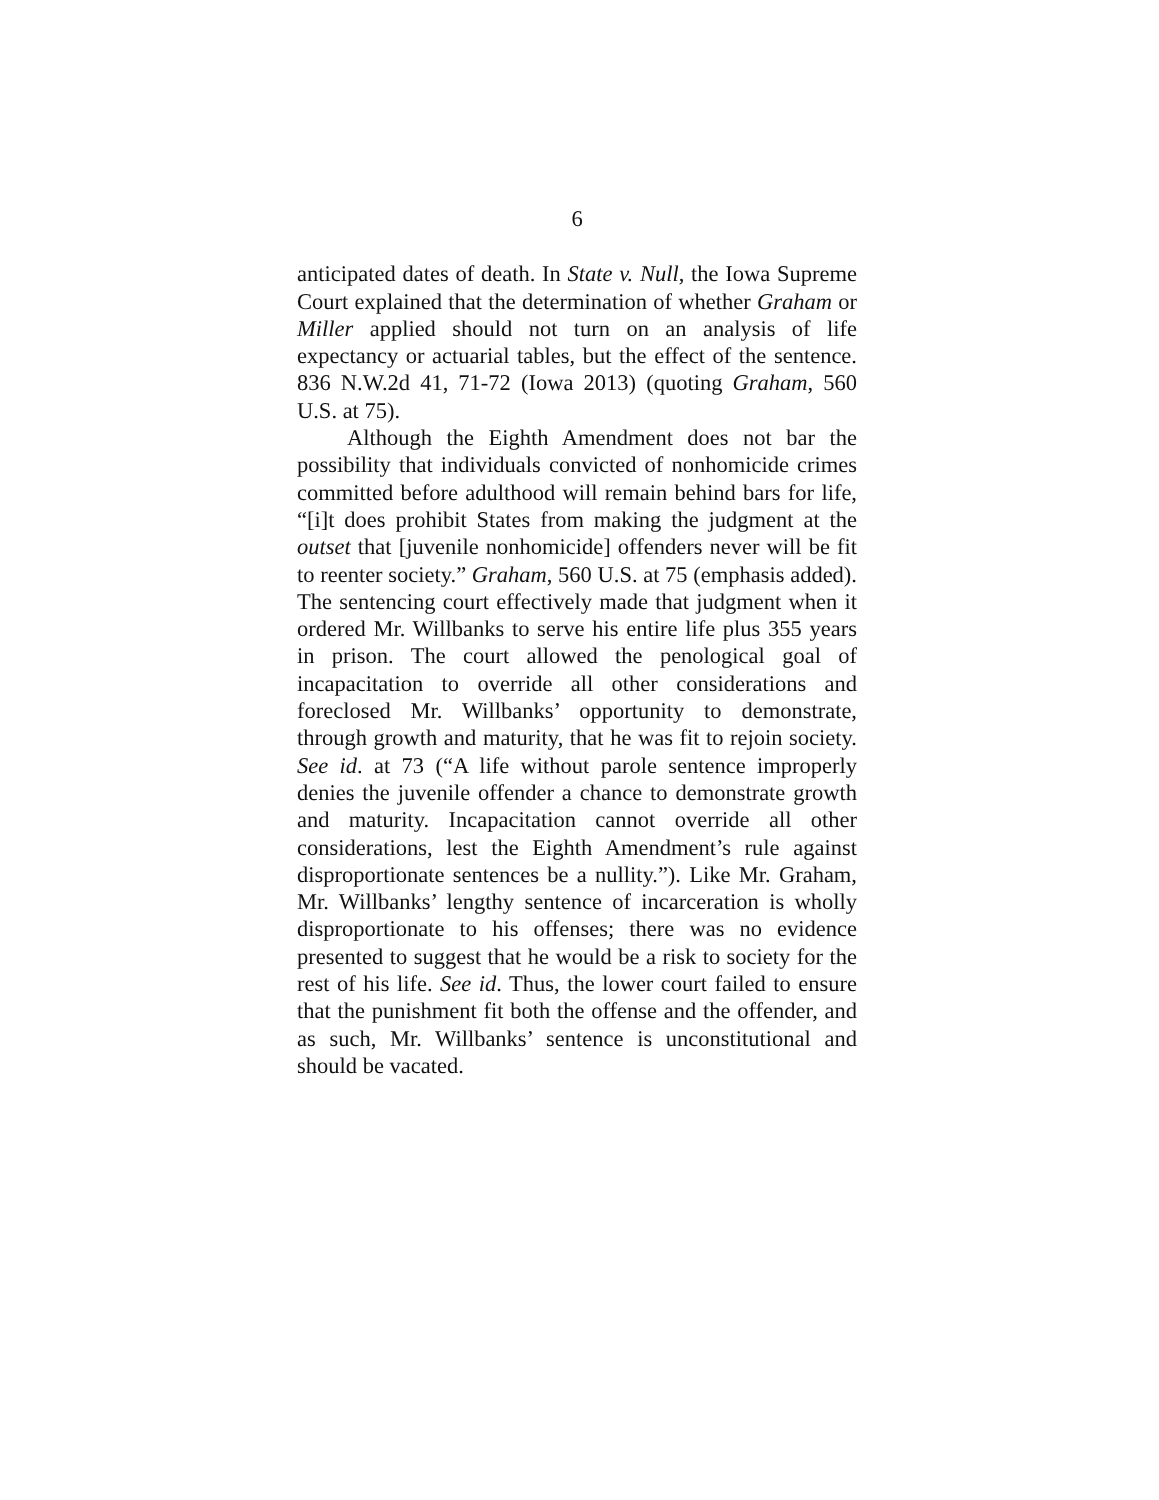6
anticipated dates of death. In State v. Null, the Iowa Supreme Court explained that the determination of whether Graham or Miller applied should not turn on an analysis of life expectancy or actuarial tables, but the effect of the sentence. 836 N.W.2d 41, 71-72 (Iowa 2013) (quoting Graham, 560 U.S. at 75).
Although the Eighth Amendment does not bar the possibility that individuals convicted of nonhomicide crimes committed before adulthood will remain behind bars for life, “[i]t does prohibit States from making the judgment at the outset that [juvenile nonhomicide] offenders never will be fit to reenter society.” Graham, 560 U.S. at 75 (emphasis added). The sentencing court effectively made that judgment when it ordered Mr. Willbanks to serve his entire life plus 355 years in prison. The court allowed the penological goal of incapacitation to override all other considerations and foreclosed Mr. Willbanks’ opportunity to demonstrate, through growth and maturity, that he was fit to rejoin society. See id. at 73 (“A life without parole sentence improperly denies the juvenile offender a chance to demonstrate growth and maturity. Incapacitation cannot override all other considerations, lest the Eighth Amendment’s rule against disproportionate sentences be a nullity.”). Like Mr. Graham, Mr. Willbanks’ lengthy sentence of incarceration is wholly disproportionate to his offenses; there was no evidence presented to suggest that he would be a risk to society for the rest of his life. See id. Thus, the lower court failed to ensure that the punishment fit both the offense and the offender, and as such, Mr. Willbanks’ sentence is unconstitutional and should be vacated.